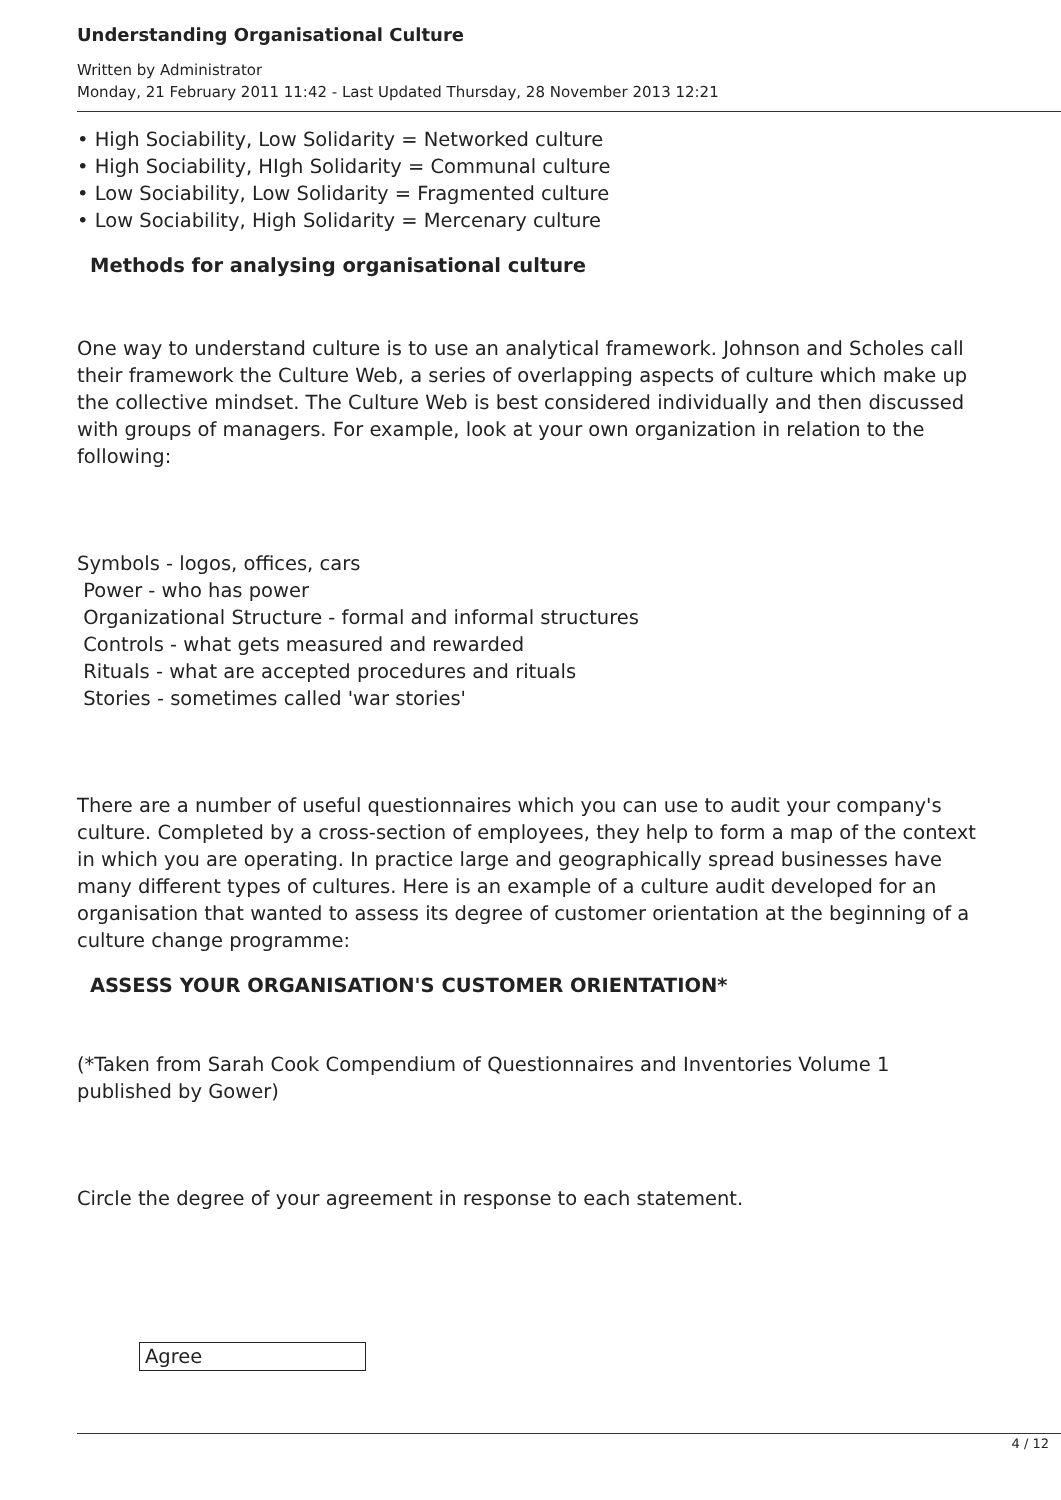Understanding Organisational Culture
Written by Administrator
Monday, 21 February 2011 11:42 - Last Updated Thursday, 28 November 2013 12:21
• High Sociability, Low Solidarity = Networked culture
• High Sociability, HIgh Solidarity = Communal culture
• Low Sociability, Low Solidarity = Fragmented culture
• Low Sociability, High Solidarity = Mercenary culture
Methods for analysing organisational culture
One way to understand culture is to use an analytical framework. Johnson and Scholes call their framework the Culture Web, a series of overlapping aspects of culture which make up the collective mindset. The Culture Web is best considered individually and then discussed with groups of managers. For example, look at your own organization in relation to the following:
Symbols - logos, offices, cars
Power - who has power
Organizational Structure - formal and informal structures
Controls - what gets measured and rewarded
Rituals - what are accepted procedures and rituals
Stories - sometimes called 'war stories'
There are a number of useful questionnaires which you can use to audit your company's culture. Completed by a cross-section of employees, they help to form a map of the context in which you are operating. In practice large and geographically spread businesses have many different types of cultures. Here is an example of a culture audit developed for an organisation that wanted to assess its degree of customer orientation at the beginning of a culture change programme:
ASSESS YOUR ORGANISATION'S CUSTOMER ORIENTATION*
(*Taken from Sarah Cook Compendium of Questionnaires and Inventories Volume 1 published by Gower)
Circle the degree of your agreement in response to each statement.
| Agree |
4 / 12